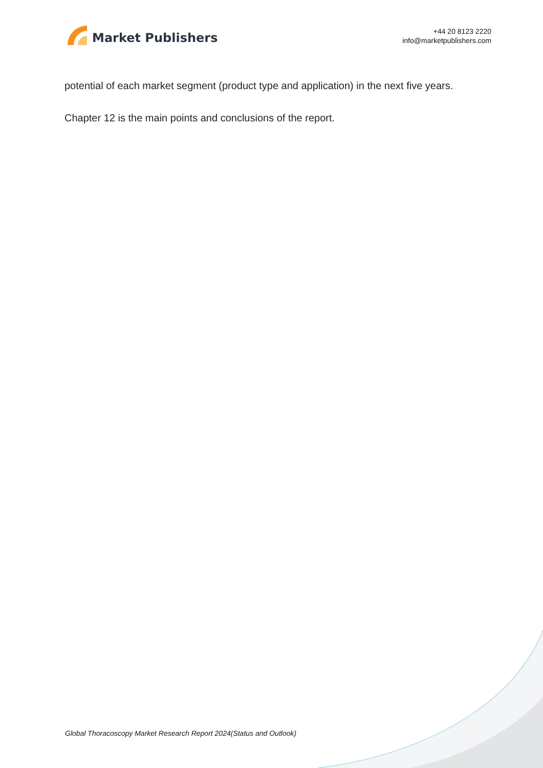Market Publishers
+44 20 8123 2220
info@marketpublishers.com
potential of each market segment (product type and application) in the next five years.
Chapter 12 is the main points and conclusions of the report.
Global Thoracoscopy Market Research Report 2024(Status and Outlook)